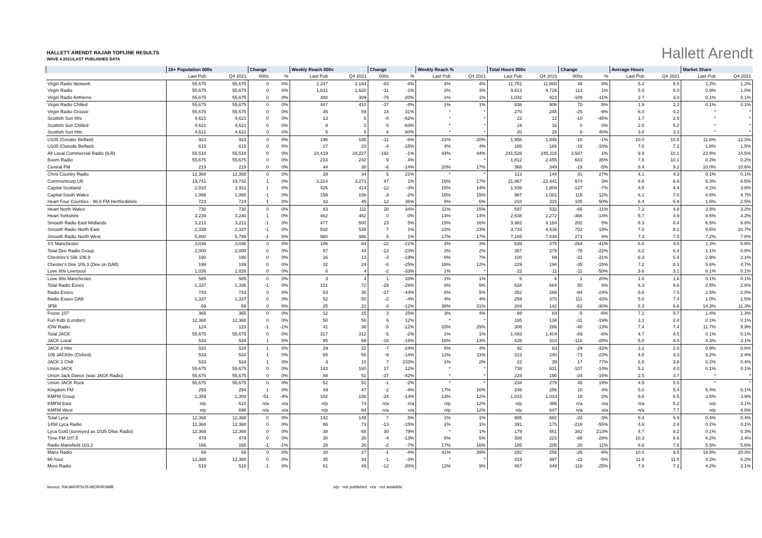HALLETT ARENDT RAJAR TOPLINE RESULTS
WAVE 4 2021/LAST PUBLISHED DATA
Hallett Arendt
| | 15+ Population 000s | | Change | | Weekly Reach 000s | | Change | | Weekly Reach % | | Total Hours 000s | | Change | | Average Hours | | Market Share | |
| --- | --- | --- | --- | --- | --- | --- | --- | --- | --- | --- | --- | --- | --- | --- | --- | --- | --- | --- |
| | Last Pub | Q4 2021 | 000s | % | Last Pub | Q4 2021 | 000s | % | Last Pub | Q4 2021 | Last Pub | Q4 2021 | 000s | % | Last Pub | Q4 2021 | Last Pub | Q4 2021 |
| Virgin Radio Network | 55,675 | 55,675 | 0 | 0% | 2,247 | 2,164 | -83 | -4% | 4% | 4% | 11,751 | 11,800 | 49 | 0% | 5.2 | 5.5 | 1.2% | 1.2% |
| Virgin Radio | 55,675 | 55,675 | 0 | 0% | 1,631 | 1,620 | -11 | -1% | 3% | 3% | 9,613 | 9,726 | 113 | 1% | 5.9 | 6.0 | 0.9% | 1.0% |
| Virgin Radio Anthems | 55,675 | 55,675 | 0 | 0% | 388 | 309 | -79 | -20% | 1% | 1% | 1,032 | 923 | -109 | -11% | 2.7 | 3.0 | 0.1% | 0.1% |
| Virgin Radio Chilled | 55,675 | 55,675 | 0 | 0% | 447 | 410 | -37 | -8% | 1% | 1% | 836 | 906 | 70 | 8% | 1.9 | 2.2 | 0.1% | 0.1% |
| Virgin Radio Groove | 55,675 | 55,675 | 0 | 0% | 45 | 59 | 14 | 31% | * | * | 270 | 245 | -25 | -9% | 6.0 | 4.2 | * | * |
| Scottish Sun 80s | 4,621 | 4,621 | 0 | 0% | 13 | 5 | -8 | -62% | * | * | 22 | 12 | -10 | -45% | 1.7 | 2.5 | * | * |
| Scottish Sun Chilled | 4,621 | 4,621 | 0 | 0% | 8 | 3 | -5 | -63% | * | * | 16 | 16 | 0 | 0% | 2.0 | 5.2 | * | * |
| Scottish Sun Hits | 4,621 | 4,621 | 0 | 0% | 5 | 9 | 4 | 80% | * | * | 20 | 28 | 8 | 40% | 3.8 | 3.3 | * | * |
| U105 (Greater Belfast) | 923 | 923 | 0 | 0% | 196 | 185 | -11 | -6% | 21% | 20% | 1,956 | 1,946 | -10 | -1% | 10.0 | 10.5 | 11.6% | 12.3% |
| U105 (Outside Belfast) | 615 | 615 | 0 | 0% | 27 | 23 | -4 | -15% | 4% | 4% | 185 | 166 | -19 | -10% | 7.0 | 7.2 | 1.8% | 1.5% |
| All Local Commercial Radio (ILR) | 55,518 | 55,518 | 0 | 0% | 24,419 | 24,227 | -192 | -1% | 44% | 44% | 241,528 | 245,115 | 3,587 | 1% | 9.9 | 10.1 | 23.9% | 24.5% |
| Boom Radio | 55,675 | 55,675 | 0 | 0% | 233 | 242 | 9 | 4% | * | * | 1,812 | 2,455 | 643 | 35% | 7.8 | 10.1 | 0.2% | 0.2% |
| Central FM | 219 | 219 | 0 | 0% | 44 | 38 | -6 | -14% | 20% | 17% | 368 | 349 | -19 | -5% | 8.4 | 9.2 | 10.0% | 10.6% |
| Chris Country Radio | 12,368 | 12,368 | 0 | 0% | 28 | 34 | 6 | 21% | * | * | 113 | 144 | 31 | 27% | 4.1 | 4.3 | 0.1% | 0.1% |
| Communicorp UK | 19,741 | 19,742 | 1 | 0% | 3,224 | 3,271 | 47 | 1% | 16% | 17% | 21,867 | 22,441 | 574 | 3% | 6.8 | 6.9 | 6.3% | 6.5% |
| Capital Scotland | 2,910 | 2,911 | 1 | 0% | 426 | 414 | -12 | -3% | 15% | 14% | 1,936 | 1,809 | -127 | -7% | 4.5 | 4.4 | 4.1% | 3.8% |
| Capital South Wales | 1,066 | 1,065 | -1 | 0% | 159 | 156 | -3 | -2% | 15% | 15% | 967 | 1,082 | 115 | 12% | 6.1 | 7.0 | 4.8% | 4.7% |
| Heart Four Counties - 96.6 FM Hertfordshire | 723 | 724 | 1 | 0% | 33 | 45 | 12 | 36% | 5% | 6% | 210 | 315 | 105 | 50% | 6.4 | 6.9 | 1.6% | 2.5% |
| Heart North Wales | 730 | 730 | 0 | 0% | 83 | 111 | 28 | 34% | 11% | 15% | 597 | 532 | -65 | -11% | 7.2 | 4.8 | 3.9% | 3.2% |
| Heart Yorkshire | 3,239 | 3,240 | 1 | 0% | 462 | 462 | 0 | 0% | 14% | 14% | 2,638 | 2,272 | -366 | -14% | 5.7 | 4.9 | 4.5% | 4.2% |
| Smooth Radio East Midlands | 3,212 | 3,211 | -1 | 0% | 477 | 500 | 23 | 5% | 15% | 16% | 3,982 | 4,184 | 202 | 5% | 8.3 | 8.4 | 6.5% | 6.8% |
| Smooth Radio North East | 2,338 | 2,337 | -1 | 0% | 532 | 539 | 7 | 1% | 23% | 23% | 3,733 | 4,436 | 703 | 19% | 7.0 | 8.2 | 9.5% | 10.7% |
| Smooth Radio North West | 5,800 | 5,799 | -1 | 0% | 980 | 986 | 6 | 1% | 17% | 17% | 7,165 | 7,436 | 271 | 4% | 7.3 | 7.5 | 7.2% | 7.6% |
| XS Manchester | 3,036 | 3,036 | 0 | 0% | 106 | 84 | -22 | -21% | 4% | 3% | 639 | 375 | -264 | -41% | 6.0 | 4.5 | 1.3% | 0.8% |
| Total Dee Radio Group | 2,000 | 2,000 | 0 | 0% | 57 | 44 | -13 | -23% | 3% | 2% | 357 | 279 | -78 | -22% | 6.2 | 6.4 | 1.1% | 0.8% |
| Cheshire's Silk 106.9 | 190 | 190 | 0 | 0% | 16 | 13 | -3 | -19% | 8% | 7% | 100 | 69 | -31 | -31% | 6.3 | 5.4 | 2.9% | 2.1% |
| Chester's Dee 106.3 (Dee on DAB) | 199 | 199 | 0 | 0% | 32 | 24 | -8 | -25% | 16% | 12% | 229 | 194 | -35 | -15% | 7.2 | 8.1 | 5.6% | 4.7% |
| Love 80s Liverpool | 1,026 | 1,026 | 0 | 0% | 6 | 4 | -2 | -33% | 1% | * | 22 | 11 | -11 | -50% | 3.6 | 3.1 | 0.1% | 0.1% |
| Love 80s Manchester | 585 | 585 | 0 | 0% | 3 | 4 | 1 | 33% | 1% | 1% | 5 | 6 | 1 | 20% | 1.6 | 1.6 | 0.1% | 0.1% |
| Total Radio Essex | 1,337 | 1,336 | -1 | 0% | 101 | 72 | -29 | -29% | 8% | 5% | 634 | 684 | 50 | 8% | 6.3 | 9.6 | 2.5% | 2.8% |
| Radio Essex | 743 | 743 | 0 | 0% | 63 | 36 | -27 | -43% | 8% | 5% | 352 | 268 | -84 | -24% | 5.6 | 7.5 | 2.5% | 2.0% |
| Radio Essex DAB | 1,337 | 1,337 | 0 | 0% | 52 | 50 | -2 | -4% | 4% | 4% | 259 | 370 | 111 | 43% | 5.0 | 7.4 | 1.0% | 1.5% |
| 3FM | 69 | 69 | 0 | 0% | 25 | 22 | -3 | -12% | 36% | 31% | 204 | 142 | -62 | -30% | 8.3 | 6.6 | 14.3% | 11.3% |
| Fosse 107 | 365 | 365 | 0 | 0% | 12 | 15 | 3 | 25% | 3% | 4% | 88 | 83 | -5 | -6% | 7.1 | 5.7 | 1.4% | 1.3% |
| Fun Kids (London) | 12,368 | 12,368 | 0 | 0% | 50 | 56 | 6 | 12% | * | * | 165 | 134 | -31 | -19% | 3.3 | 2.4 | 0.1% | 0.1% |
| IOW Radio | 124 | 123 | -1 | -1% | 41 | 36 | -5 | -12% | 33% | 29% | 306 | 266 | -40 | -13% | 7.4 | 7.4 | 11.7% | 9.9% |
| Total JACK | 55,675 | 55,675 | 0 | 0% | 317 | 312 | -5 | -2% | 1% | 1% | 1,493 | 1,404 | -89 | -6% | 4.7 | 4.5 | 0.1% | 0.1% |
| JACK Local | 533 | 534 | 1 | 0% | 85 | 69 | -16 | -19% | 16% | 13% | 428 | 310 | -118 | -28% | 5.0 | 4.5 | 4.3% | 3.1% |
| JACK 2 Hits | 533 | 534 | 1 | 0% | 29 | 22 | -7 | -24% | 5% | 4% | 92 | 63 | -29 | -32% | 3.2 | 2.8 | 0.9% | 0.6% |
| 106 JACKfm (Oxford) | 533 | 534 | 1 | 0% | 65 | 56 | -9 | -14% | 12% | 11% | 313 | 240 | -73 | -23% | 4.8 | 4.3 | 3.2% | 2.4% |
| JACK 3 Chill | 533 | 534 | 1 | 0% | 3 | 10 | 7 | 233% | 1% | 2% | 22 | 39 | 17 | 77% | 6.8 | 3.8 | 0.2% | 0.4% |
| Union JACK | 55,675 | 55,675 | 0 | 0% | 143 | 160 | 17 | 12% | * | * | 738 | 631 | -107 | -14% | 5.2 | 4.0 | 0.1% | 0.1% |
| Union Jack Dance (was JACK Radio) | 55,675 | 55,675 | 0 | 0% | 88 | 51 | -37 | -42% | * | * | 224 | 190 | -34 | -15% | 2.5 | 3.7 | * | * |
| Union JACK Rock | 55,675 | 55,675 | 0 | 0% | 52 | 51 | -1 | -2% | * | * | 234 | 279 | 45 | 19% | 4.5 | 5.5 | * | * |
| Kingdom FM | 293 | 294 | 1 | 0% | 49 | 47 | -2 | -4% | 17% | 16% | 246 | 256 | 10 | 4% | 5.0 | 5.4 | 6.4% | 6.1% |
| KMFM Group | 1,359 | 1,308 | -51 | -4% | 182 | 158 | -24 | -13% | 13% | 12% | 1,015 | 1,033 | 18 | 2% | 5.6 | 6.5 | 3.6% | 3.9% |
| KMFM East | n/p | 610 | n/a | n/a | n/p | 74 | n/a | n/a | n/p | 12% | n/p | 386 | n/a | n/a | n/a | 5.2 | n/p | 3.1% |
| KMFM West | n/p | 698 | n/a | n/a | n/p | 84 | n/a | n/a | n/p | 12% | n/p | 647 | n/a | n/a | n/a | 7.7 | n/p | 4.6% |
| Total Lyca | 12,368 | 12,368 | 0 | 0% | 142 | 149 | 7 | 5% | 1% | 1% | 905 | 882 | -23 | -3% | 6.4 | 5.9 | 0.4% | 0.4% |
| 1458 Lyca Radio | 12,368 | 12,368 | 0 | 0% | 86 | 73 | -13 | -15% | 1% | 1% | 391 | 175 | -216 | -55% | 4.6 | 2.4 | 0.2% | 0.1% |
| Lyca Gold (surveyed as 1035 Dilse Radio) | 12,368 | 12,368 | 0 | 0% | 38 | 68 | 30 | 79% | * | 1% | 179 | 561 | 382 | 213% | 4.7 | 8.2 | 0.1% | 0.3% |
| Time FM 107.5 | 479 | 479 | 0 | 0% | 30 | 26 | -4 | -13% | 6% | 5% | 308 | 223 | -85 | -28% | 10.3 | 8.6 | 4.2% | 3.4% |
| Radio Mansfield 103.2 | 166 | 165 | -1 | -1% | 28 | 26 | -2 | -7% | 17% | 16% | 185 | 205 | 20 | 11% | 6.6 | 7.8 | 5.5% | 5.6% |
| Manx Radio | 69 | 69 | 0 | 0% | 28 | 27 | -1 | -4% | 41% | 39% | 282 | 256 | -26 | -9% | 10.0 | 9.5 | 19.8% | 20.3% |
| Mi-Soul | 12,368 | 12,368 | 0 | 0% | 35 | 34 | -1 | -3% | * | * | 419 | 397 | -22 | -5% | 11.9 | 11.5 | 0.2% | 0.2% |
| More Radio | 519 | 518 | -1 | 0% | 61 | 49 | -12 | -20% | 12% | 9% | 467 | 349 | -118 | -25% | 7.6 | 7.2 | 4.2% | 3.1% |
Source: RAJAR/IPSOS-MORI/RSMB n/p - not published n/a - not available